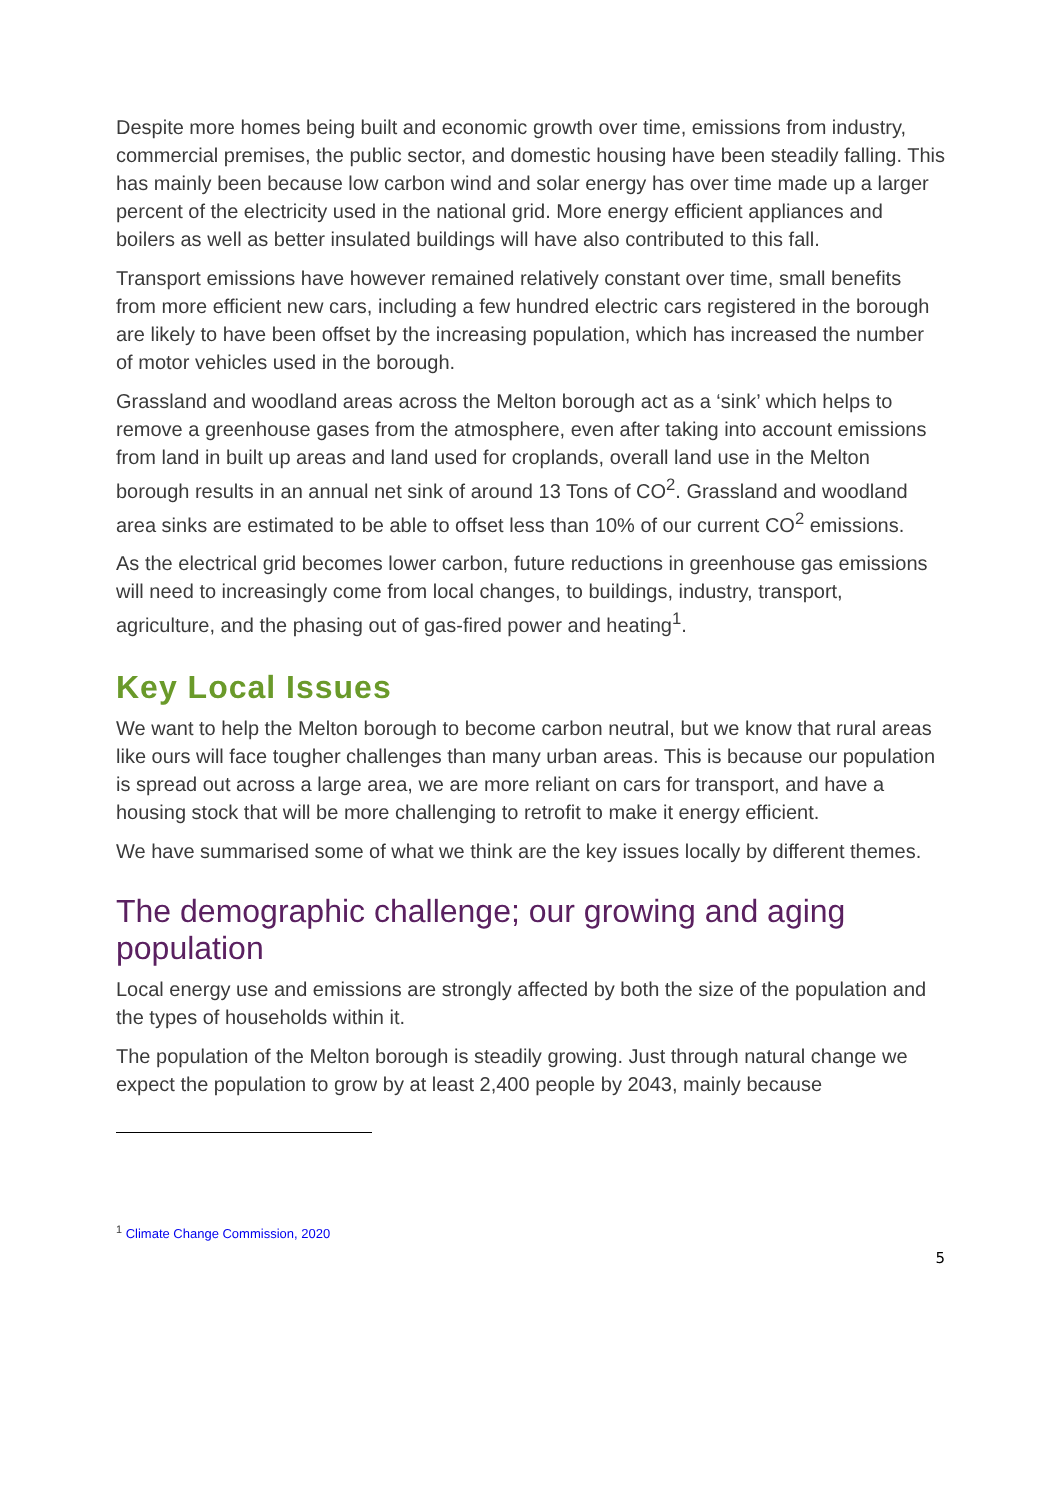Despite more homes being built and economic growth over time, emissions from industry, commercial premises, the public sector, and domestic housing have been steadily falling. This has mainly been because low carbon wind and solar energy has over time made up a larger percent of the electricity used in the national grid. More energy efficient appliances and boilers as well as better insulated buildings will have also contributed to this fall.
Transport emissions have however remained relatively constant over time, small benefits from more efficient new cars, including a few hundred electric cars registered in the borough are likely to have been offset by the increasing population, which has increased the number of motor vehicles used in the borough.
Grassland and woodland areas across the Melton borough act as a ‘sink’ which helps to remove a greenhouse gases from the atmosphere, even after taking into account emissions from land in built up areas and land used for croplands, overall land use in the Melton borough results in an annual net sink of around 13 Tons of CO<sup>2</sup>. Grassland and woodland area sinks are estimated to be able to offset less than 10% of our current CO<sup>2</sup> emissions.
As the electrical grid becomes lower carbon, future reductions in greenhouse gas emissions will need to increasingly come from local changes, to buildings, industry, transport, agriculture, and the phasing out of gas-fired power and heating<sup>1</sup>.
Key Local Issues
We want to help the Melton borough to become carbon neutral, but we know that rural areas like ours will face tougher challenges than many urban areas. This is because our population is spread out across a large area, we are more reliant on cars for transport, and have a housing stock that will be more challenging to retrofit to make it energy efficient.
We have summarised some of what we think are the key issues locally by different themes.
The demographic challenge; our growing and aging population
Local energy use and emissions are strongly affected by both the size of the population and the types of households within it.
The population of the Melton borough is steadily growing. Just through natural change we expect the population to grow by at least 2,400 people by 2043, mainly because
<sup>1</sup> Climate Change Commission, 2020
5